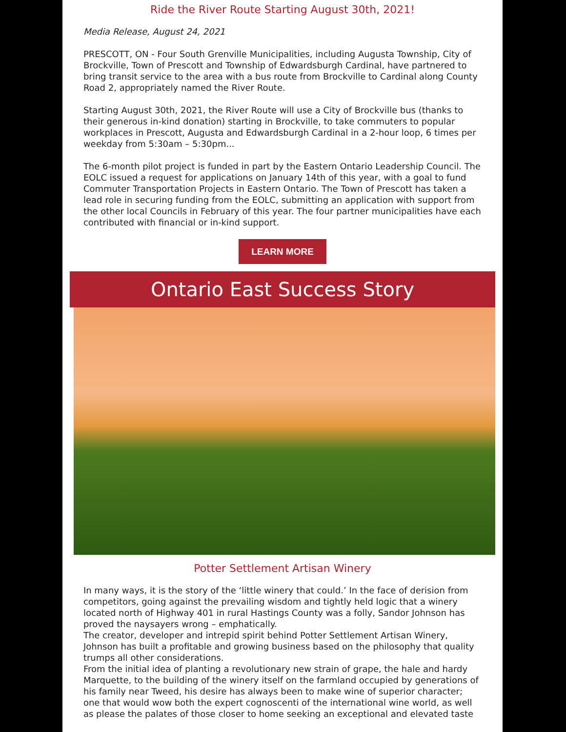Ride the River Route Starting August 30th, 2021!
Media Release, August 24, 2021
PRESCOTT, ON - Four South Grenville Municipalities, including Augusta Township, City of Brockville, Town of Prescott and Township of Edwardsburgh Cardinal, have partnered to bring transit service to the area with a bus route from Brockville to Cardinal along County Road 2, appropriately named the River Route.
Starting August 30th, 2021, the River Route will use a City of Brockville bus (thanks to their generous in-kind donation) starting in Brockville, to take commuters to popular workplaces in Prescott, Augusta and Edwardsburgh Cardinal in a 2-hour loop, 6 times per weekday from 5:30am – 5:30pm...
The 6-month pilot project is funded in part by the Eastern Ontario Leadership Council. The EOLC issued a request for applications on January 14th of this year, with a goal to fund Commuter Transportation Projects in Eastern Ontario. The Town of Prescott has taken a lead role in securing funding from the EOLC, submitting an application with support from the other local Councils in February of this year. The four partner municipalities have each contributed with financial or in-kind support.
LEARN MORE
Ontario East Success Story
Potter Settlement Artisan Winery
In many ways, it is the story of the ‘little winery that could.’ In the face of derision from competitors, going against the prevailing wisdom and tightly held logic that a winery located north of Highway 401 in rural Hastings County was a folly, Sandor Johnson has proved the naysayers wrong – emphatically.
The creator, developer and intrepid spirit behind Potter Settlement Artisan Winery, Johnson has built a profitable and growing business based on the philosophy that quality trumps all other considerations.
From the initial idea of planting a revolutionary new strain of grape, the hale and hardy Marquette, to the building of the winery itself on the farmland occupied by generations of his family near Tweed, his desire has always been to make wine of superior character; one that would wow both the expert cognoscenti of the international wine world, as well as please the palates of those closer to home seeking an exceptional and elevated taste